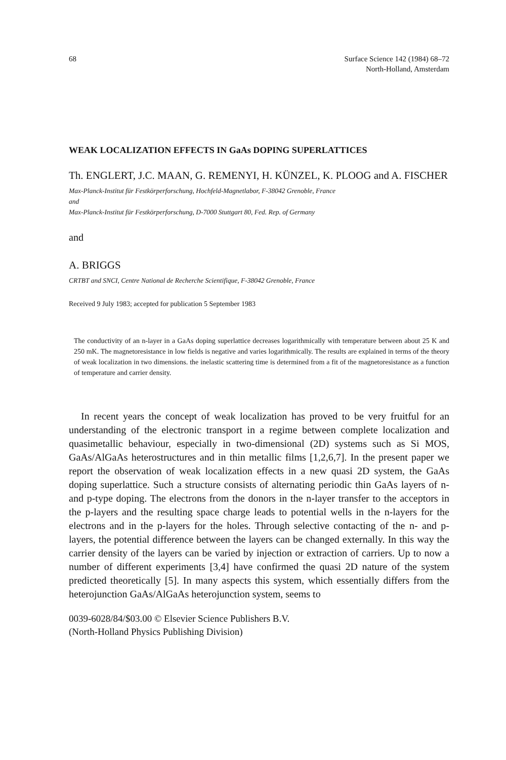68 Surface Science 142 (1984) 68–72
North-Holland, Amsterdam
WEAK LOCALIZATION EFFECTS IN GaAs DOPING SUPERLATTICES
Th. ENGLERT, J.C. MAAN, G. REMENYI, H. KÜNZEL, K. PLOOG and A. FISCHER
Max-Planck-Institut für Festkörperforschung, Hochfeld-Magnetlabor, F-38042 Grenoble, France
and
Max-Planck-Institut für Festkörperforschung, D-7000 Stuttgart 80, Fed. Rep. of Germany
and
A. BRIGGS
CRTBT and SNCI, Centre National de Recherche Scientifique, F-38042 Grenoble, France
Received 9 July 1983; accepted for publication 5 September 1983
The conductivity of an n-layer in a GaAs doping superlattice decreases logarithmically with temperature between about 25 K and 250 mK. The magnetoresistance in low fields is negative and varies logarithmically. The results are explained in terms of the theory of weak localization in two dimensions. the inelastic scattering time is determined from a fit of the magnetoresistance as a function of temperature and carrier density.
In recent years the concept of weak localization has proved to be very fruitful for an understanding of the electronic transport in a regime between complete localization and quasimetallic behaviour, especially in two-dimensional (2D) systems such as Si MOS, GaAs/AlGaAs heterostructures and in thin metallic films [1,2,6,7]. In the present paper we report the observation of weak localization effects in a new quasi 2D system, the GaAs doping superlattice. Such a structure consists of alternating periodic thin GaAs layers of n- and p-type doping. The electrons from the donors in the n-layer transfer to the acceptors in the p-layers and the resulting space charge leads to potential wells in the n-layers for the electrons and in the p-layers for the holes. Through selective contacting of the n- and p-layers, the potential difference between the layers can be changed externally. In this way the carrier density of the layers can be varied by injection or extraction of carriers. Up to now a number of different experiments [3,4] have confirmed the quasi 2D nature of the system predicted theoretically [5]. In many aspects this system, which essentially differs from the heterojunction GaAs/AlGaAs heterojunction system, seems to
0039-6028/84/$03.00 © Elsevier Science Publishers B.V.
(North-Holland Physics Publishing Division)